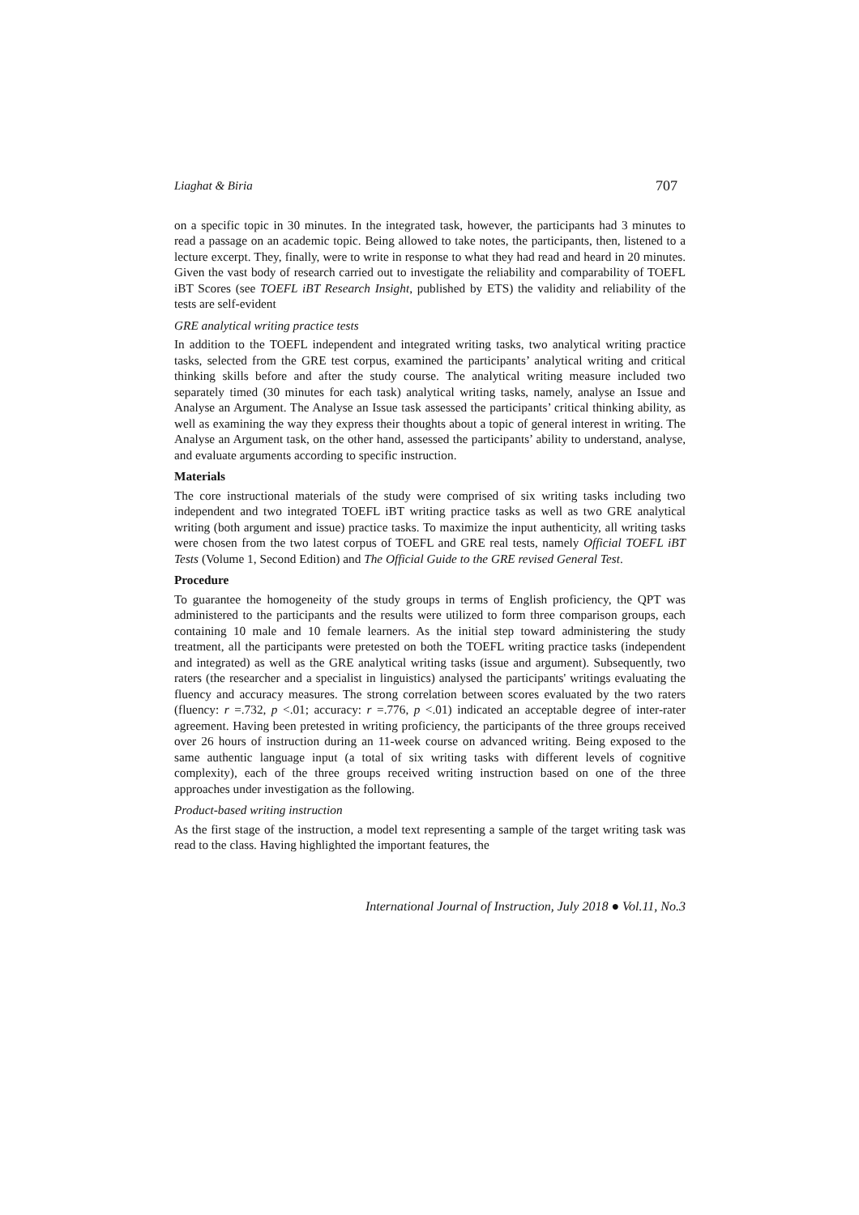Liaghat & Biria 707
on a specific topic in 30 minutes. In the integrated task, however, the participants had 3 minutes to read a passage on an academic topic. Being allowed to take notes, the participants, then, listened to a lecture excerpt. They, finally, were to write in response to what they had read and heard in 20 minutes. Given the vast body of research carried out to investigate the reliability and comparability of TOEFL iBT Scores (see TOEFL iBT Research Insight, published by ETS) the validity and reliability of the tests are self-evident
GRE analytical writing practice tests
In addition to the TOEFL independent and integrated writing tasks, two analytical writing practice tasks, selected from the GRE test corpus, examined the participants’ analytical writing and critical thinking skills before and after the study course. The analytical writing measure included two separately timed (30 minutes for each task) analytical writing tasks, namely, analyse an Issue and Analyse an Argument. The Analyse an Issue task assessed the participants’ critical thinking ability, as well as examining the way they express their thoughts about a topic of general interest in writing. The Analyse an Argument task, on the other hand, assessed the participants’ ability to understand, analyse, and evaluate arguments according to specific instruction.
Materials
The core instructional materials of the study were comprised of six writing tasks including two independent and two integrated TOEFL iBT writing practice tasks as well as two GRE analytical writing (both argument and issue) practice tasks. To maximize the input authenticity, all writing tasks were chosen from the two latest corpus of TOEFL and GRE real tests, namely Official TOEFL iBT Tests (Volume 1, Second Edition) and The Official Guide to the GRE revised General Test.
Procedure
To guarantee the homogeneity of the study groups in terms of English proficiency, the QPT was administered to the participants and the results were utilized to form three comparison groups, each containing 10 male and 10 female learners. As the initial step toward administering the study treatment, all the participants were pretested on both the TOEFL writing practice tasks (independent and integrated) as well as the GRE analytical writing tasks (issue and argument). Subsequently, two raters (the researcher and a specialist in linguistics) analysed the participants' writings evaluating the fluency and accuracy measures. The strong correlation between scores evaluated by the two raters (fluency: r =.732, p <.01; accuracy: r =.776, p <.01) indicated an acceptable degree of inter-rater agreement. Having been pretested in writing proficiency, the participants of the three groups received over 26 hours of instruction during an 11-week course on advanced writing. Being exposed to the same authentic language input (a total of six writing tasks with different levels of cognitive complexity), each of the three groups received writing instruction based on one of the three approaches under investigation as the following.
Product-based writing instruction
As the first stage of the instruction, a model text representing a sample of the target writing task was read to the class. Having highlighted the important features, the
International Journal of Instruction, July 2018 ● Vol.11, No.3